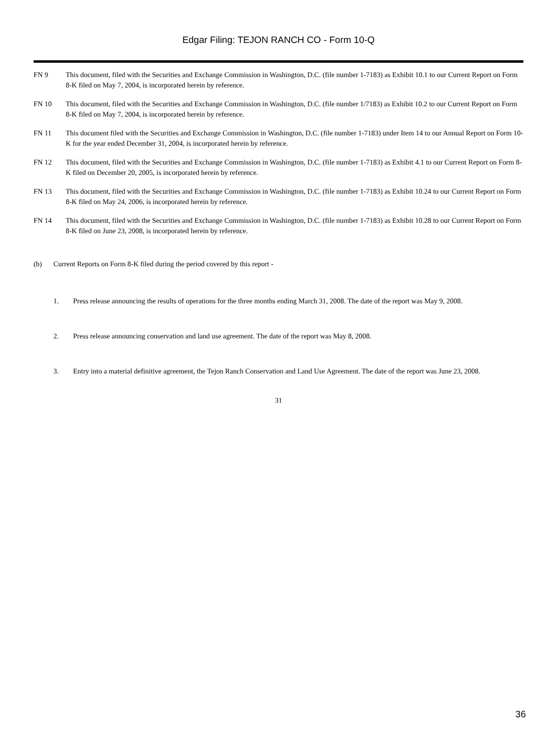Edgar Filing: TEJON RANCH CO - Form 10-Q
FN 9 This document, filed with the Securities and Exchange Commission in Washington, D.C. (file number 1-7183) as Exhibit 10.1 to our Current Report on Form 8-K filed on May 7, 2004, is incorporated herein by reference.
FN 10 This document, filed with the Securities and Exchange Commission in Washington, D.C. (file number 1/7183) as Exhibit 10.2 to our Current Report on Form 8-K filed on May 7, 2004, is incorporated herein by reference.
FN 11 This document filed with the Securities and Exchange Commission in Washington, D.C. (file number 1-7183) under Item 14 to our Annual Report on Form 10-K for the year ended December 31, 2004, is incorporated herein by reference.
FN 12 This document, filed with the Securities and Exchange Commission in Washington, D.C. (file number 1-7183) as Exhibit 4.1 to our Current Report on Form 8-K filed on December 20, 2005, is incorporated herein by reference.
FN 13 This document, filed with the Securities and Exchange Commission in Washington, D.C. (file number 1-7183) as Exhibit 10.24 to our Current Report on Form 8-K filed on May 24, 2006, is incorporated herein by reference.
FN 14 This document, filed with the Securities and Exchange Commission in Washington, D.C. (file number 1-7183) as Exhibit 10.28 to our Current Report on Form 8-K filed on June 23, 2008, is incorporated herein by reference.
(b) Current Reports on Form 8-K filed during the period covered by this report -
1. Press release announcing the results of operations for the three months ending March 31, 2008. The date of the report was May 9, 2008.
2. Press release announcing conservation and land use agreement. The date of the report was May 8, 2008.
3. Entry into a material definitive agreement, the Tejon Ranch Conservation and Land Use Agreement. The date of the report was June 23, 2008.
31
36